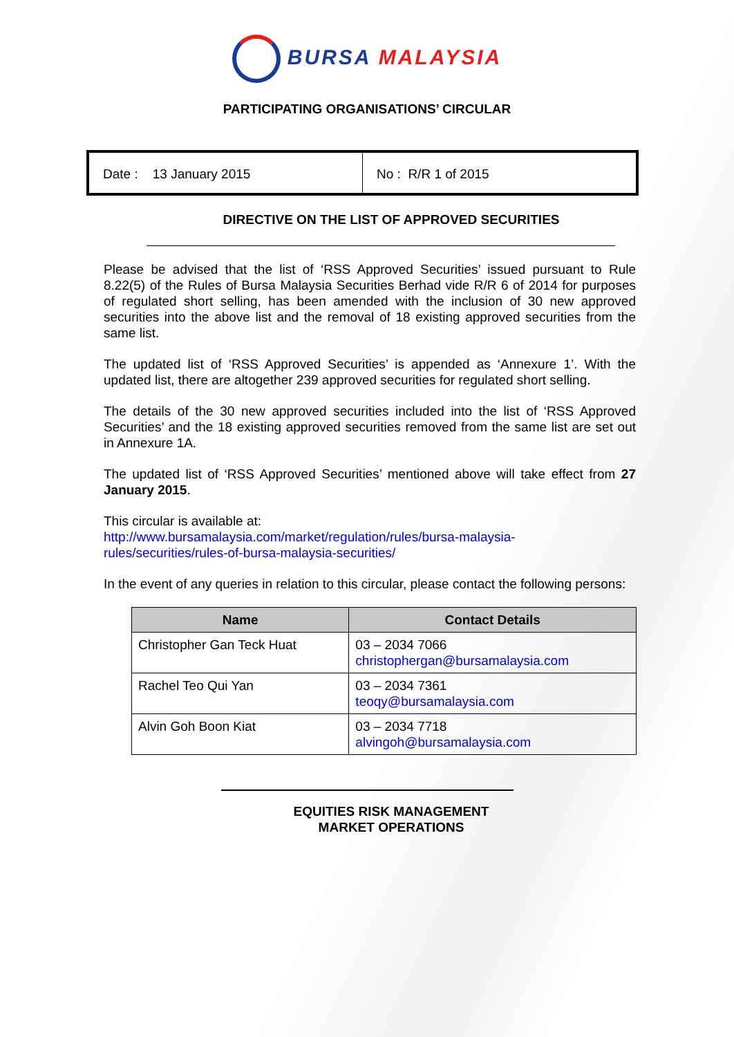BURSA MALAYSIA
PARTICIPATING ORGANISATIONS’ CIRCULAR
Date : 13 January 2015 No : R/R 1 of 2015
DIRECTIVE ON THE LIST OF APPROVED SECURITIES
Please be advised that the list of ‘RSS Approved Securities’ issued pursuant to Rule 8.22(5) of the Rules of Bursa Malaysia Securities Berhad vide R/R 6 of 2014 for purposes of regulated short selling, has been amended with the inclusion of 30 new approved securities into the above list and the removal of 18 existing approved securities from the same list.
The updated list of ‘RSS Approved Securities’ is appended as ‘Annexure 1’. With the updated list, there are altogether 239 approved securities for regulated short selling.
The details of the 30 new approved securities included into the list of ‘RSS Approved Securities’ and the 18 existing approved securities removed from the same list are set out in Annexure 1A.
The updated list of ‘RSS Approved Securities’ mentioned above will take effect from 27 January 2015.
This circular is available at:
http://www.bursamalaysia.com/market/regulation/rules/bursa-malaysia-
rules/securities/rules-of-bursa-malaysia-securities/
In the event of any queries in relation to this circular, please contact the following persons:
| Name | Contact Details |
| --- | --- |
| Christopher Gan Teck Huat | 03 – 2034 7066 christophergan@bursamalaysia.com |
| Rachel Teo Qui Yan | 03 – 2034 7361 teoqy@bursamalaysia.com |
| Alvin Goh Boon Kiat | 03 – 2034 7718 alvingoh@bursamalaysia.com |
EQUITIES RISK MANAGEMENT
MARKET OPERATIONS